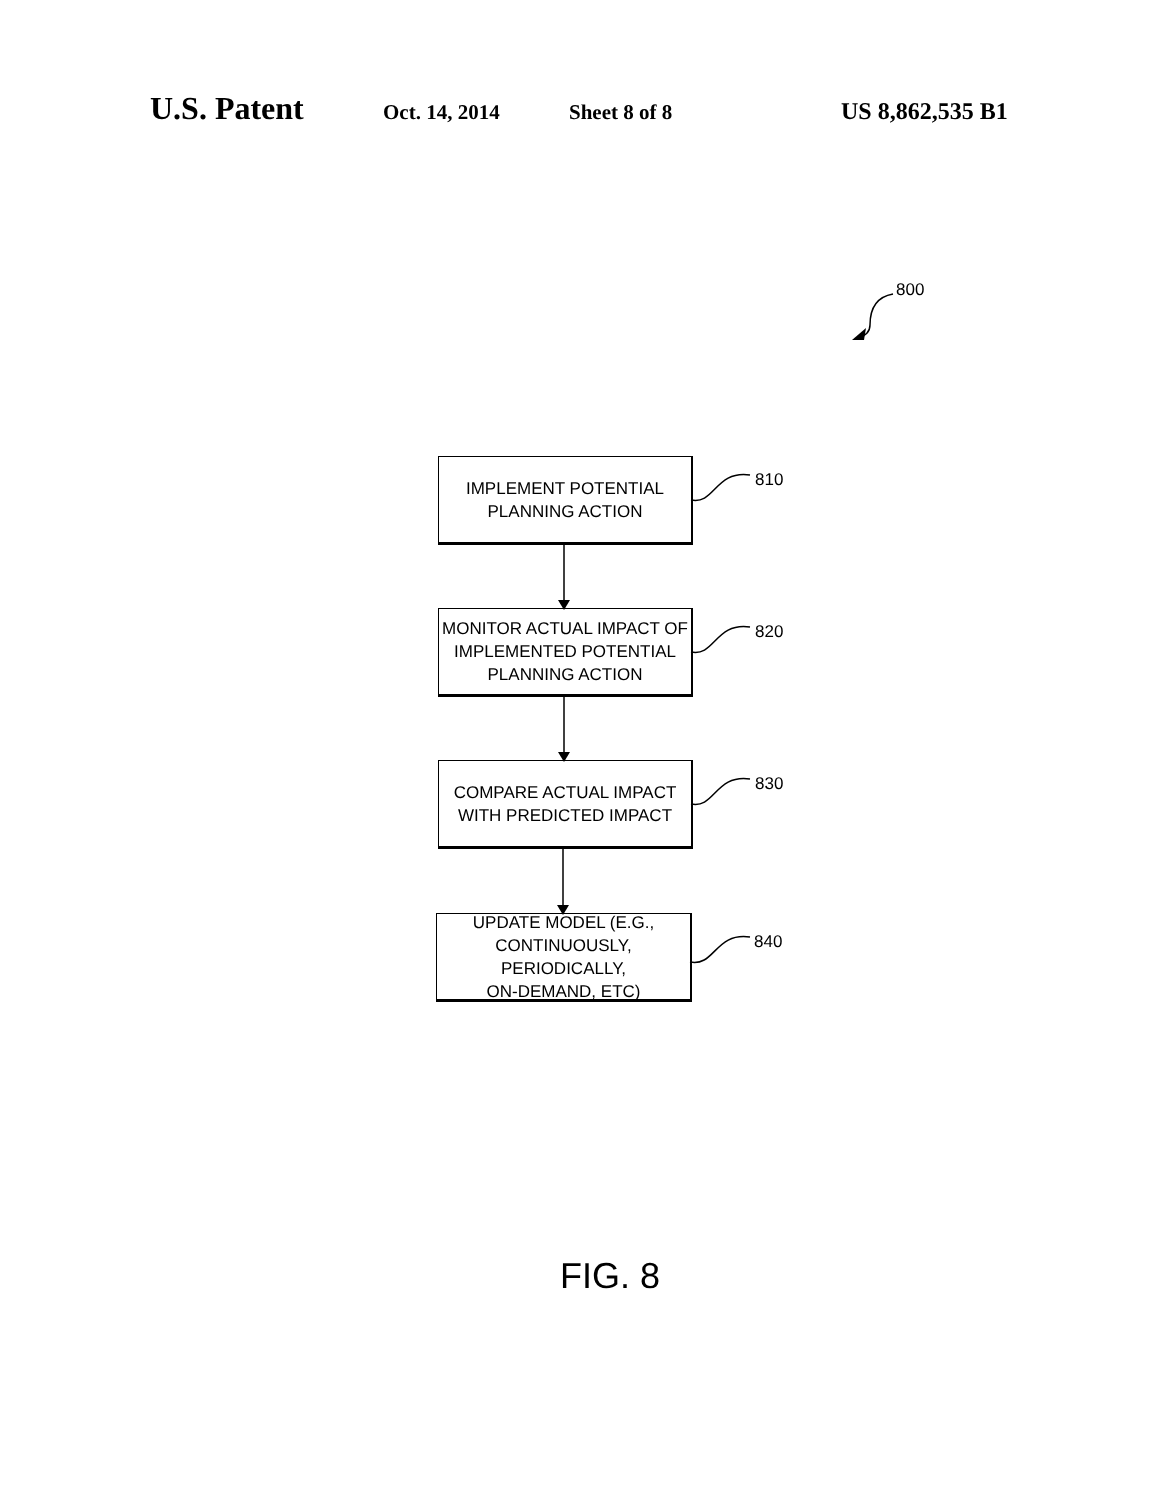U.S. Patent Oct. 14, 2014 Sheet 8 of 8 US 8,862,535 B1
800
IMPLEMENT POTENTIAL
PLANNING ACTION
810
MONITOR ACTUAL IMPACT OF
IMPLEMENTED POTENTIAL
PLANNING ACTION
820
COMPARE ACTUAL IMPACT
WITH PREDICTED IMPACT
830
UPDATE MODEL (E.G.,
CONTINUOUSLY, PERIODICALLY,
ON-DEMAND, ETC)
840
FIG. 8